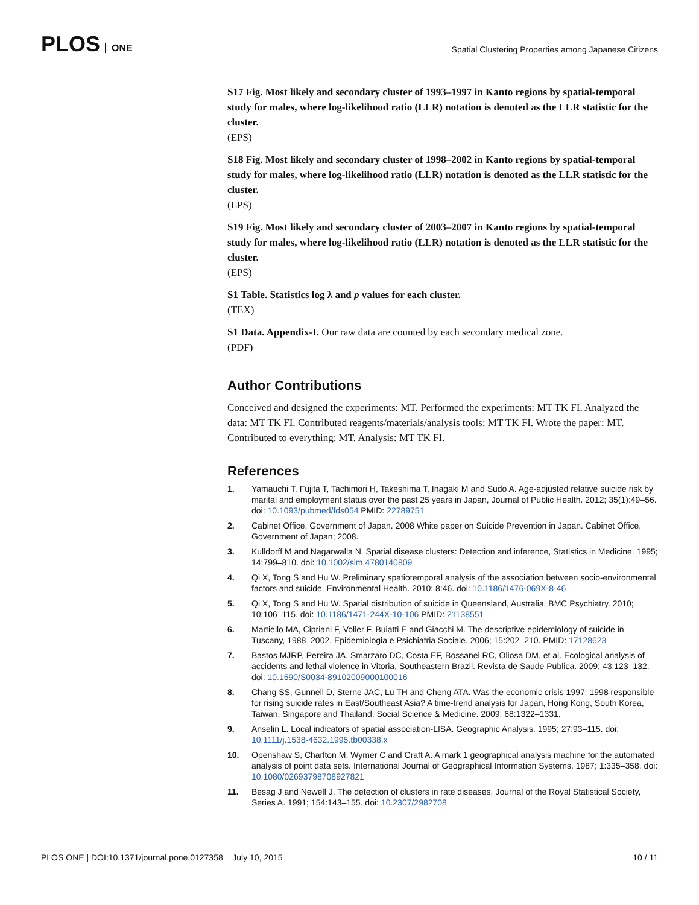PLOS ONE
Spatial Clustering Properties among Japanese Citizens
S17 Fig. Most likely and secondary cluster of 1993–1997 in Kanto regions by spatial-temporal study for males, where log-likelihood ratio (LLR) notation is denoted as the LLR statistic for the cluster.
(EPS)
S18 Fig. Most likely and secondary cluster of 1998–2002 in Kanto regions by spatial-temporal study for males, where log-likelihood ratio (LLR) notation is denoted as the LLR statistic for the cluster.
(EPS)
S19 Fig. Most likely and secondary cluster of 2003–2007 in Kanto regions by spatial-temporal study for males, where log-likelihood ratio (LLR) notation is denoted as the LLR statistic for the cluster.
(EPS)
S1 Table. Statistics log λ and p values for each cluster.
(TEX)
S1 Data. Appendix-I. Our raw data are counted by each secondary medical zone.
(PDF)
Author Contributions
Conceived and designed the experiments: MT. Performed the experiments: MT TK FI. Analyzed the data: MT TK FI. Contributed reagents/materials/analysis tools: MT TK FI. Wrote the paper: MT. Contributed to everything: MT. Analysis: MT TK FI.
References
1. Yamauchi T, Fujita T, Tachimori H, Takeshima T, Inagaki M and Sudo A. Age-adjusted relative suicide risk by marital and employment status over the past 25 years in Japan, Journal of Public Health. 2012; 35(1):49–56. doi: 10.1093/pubmed/fds054 PMID: 22789751
2. Cabinet Office, Government of Japan. 2008 White paper on Suicide Prevention in Japan. Cabinet Office, Government of Japan; 2008.
3. Kulldorff M and Nagarwalla N. Spatial disease clusters: Detection and inference, Statistics in Medicine. 1995; 14:799–810. doi: 10.1002/sim.4780140809
4. Qi X, Tong S and Hu W. Preliminary spatiotemporal analysis of the association between socio-environmental factors and suicide. Environmental Health. 2010; 8:46. doi: 10.1186/1476-069X-8-46
5. Qi X, Tong S and Hu W. Spatial distribution of suicide in Queensland, Australia. BMC Psychiatry. 2010; 10:106–115. doi: 10.1186/1471-244X-10-106 PMID: 21138551
6. Martiello MA, Cipriani F, Voller F, Buiatti E and Giacchi M. The descriptive epidemiology of suicide in Tuscany, 1988–2002. Epidemiologia e Psichiatria Sociale. 2006; 15:202–210. PMID: 17128623
7. Bastos MJRP, Pereira JA, Smarzaro DC, Costa EF, Bossanel RC, Oliosa DM, et al. Ecological analysis of accidents and lethal violence in Vitoria, Southeastern Brazil. Revista de Saude Publica. 2009; 43:123–132. doi: 10.1590/S0034-89102009000100016
8. Chang SS, Gunnell D, Sterne JAC, Lu TH and Cheng ATA. Was the economic crisis 1997–1998 responsible for rising suicide rates in East/Southeast Asia? A time-trend analysis for Japan, Hong Kong, South Korea, Taiwan, Singapore and Thailand, Social Science & Medicine. 2009; 68:1322–1331.
9. Anselin L. Local indicators of spatial association-LISA. Geographic Analysis. 1995; 27:93–115. doi: 10.1111/j.1538-4632.1995.tb00338.x
10. Openshaw S, Charlton M, Wymer C and Craft A. A mark 1 geographical analysis machine for the automated analysis of point data sets. International Journal of Geographical Information Systems. 1987; 1:335–358. doi: 10.1080/02693798708927821
11. Besag J and Newell J. The detection of clusters in rate diseases. Journal of the Royal Statistical Society, Series A. 1991; 154:143–155. doi: 10.2307/2982708
PLOS ONE | DOI:10.1371/journal.pone.0127358 July 10, 2015 10 / 11